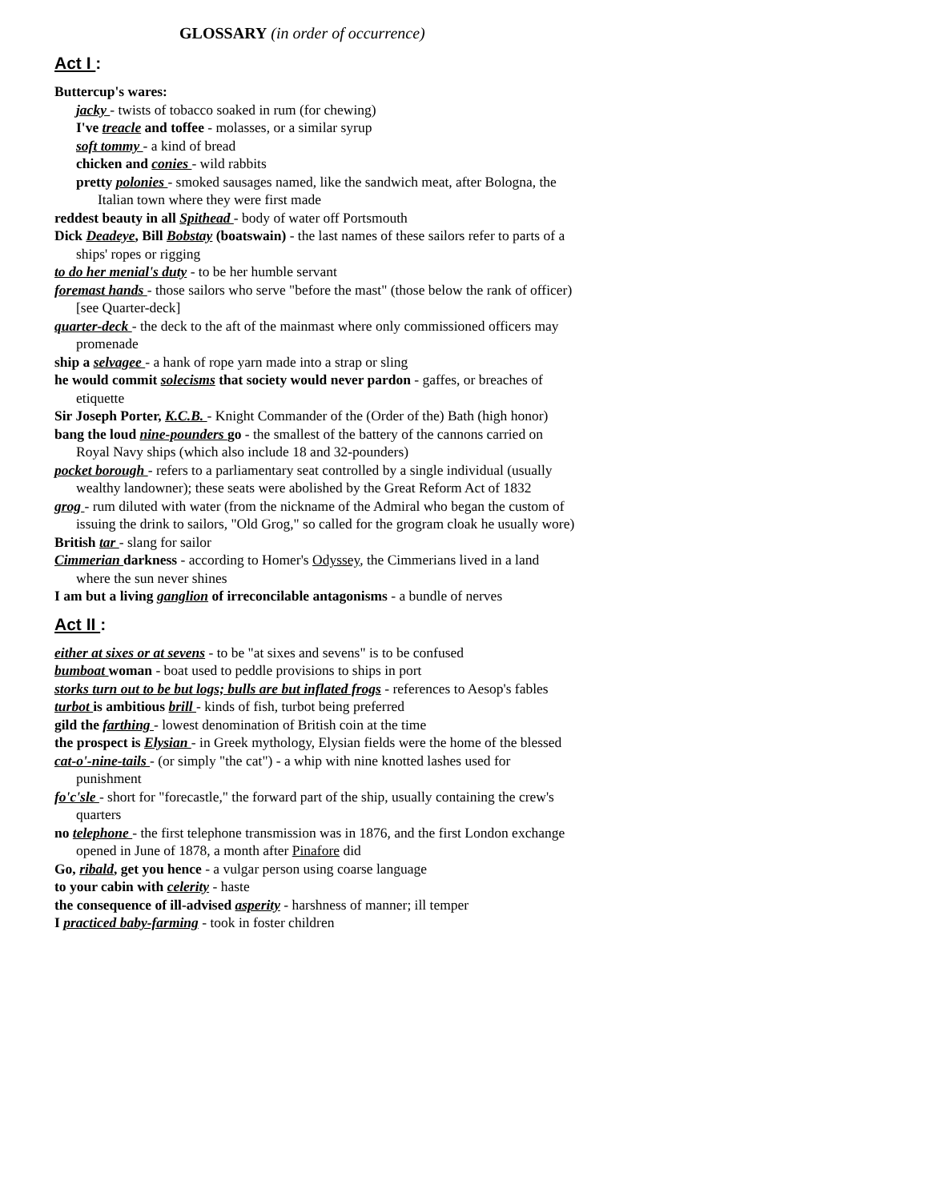GLOSSARY (in order of occurrence)
Act I :
Buttercup's wares:
jacky - twists of tobacco soaked in rum (for chewing)
I've treacle and toffee - molasses, or a similar syrup
soft tommy - a kind of bread
chicken and conies - wild rabbits
pretty polonies - smoked sausages named, like the sandwich meat, after Bologna, the Italian town where they were first made
reddest beauty in all Spithead - body of water off Portsmouth
Dick Deadeye, Bill Bobstay (boatswain) - the last names of these sailors refer to parts of a ships' ropes or rigging
to do her menial's duty - to be her humble servant
foremast hands - those sailors who serve "before the mast" (those below the rank of officer) [see Quarter-deck]
quarter-deck - the deck to the aft of the mainmast where only commissioned officers may promenade
ship a selvagee - a hank of rope yarn made into a strap or sling
he would commit solecisms that society would never pardon - gaffes, or breaches of etiquette
Sir Joseph Porter, K.C.B. - Knight Commander of the (Order of the) Bath (high honor)
bang the loud nine-pounders go - the smallest of the battery of the cannons carried on Royal Navy ships (which also include 18 and 32-pounders)
pocket borough - refers to a parliamentary seat controlled by a single individual (usually wealthy landowner); these seats were abolished by the Great Reform Act of 1832
grog - rum diluted with water (from the nickname of the Admiral who began the custom of issuing the drink to sailors, "Old Grog," so called for the grogram cloak he usually wore)
British tar - slang for sailor
Cimmerian darkness - according to Homer's Odyssey, the Cimmerians lived in a land where the sun never shines
I am but a living ganglion of irreconcilable antagonisms - a bundle of nerves
Act II :
either at sixes or at sevens - to be "at sixes and sevens" is to be confused
bumboat woman - boat used to peddle provisions to ships in port
storks turn out to be but logs; bulls are but inflated frogs - references to Aesop's fables
turbot is ambitious brill - kinds of fish, turbot being preferred
gild the farthing - lowest denomination of British coin at the time
the prospect is Elysian - in Greek mythology, Elysian fields were the home of the blessed
cat-o'-nine-tails - (or simply "the cat") - a whip with nine knotted lashes used for punishment
fo'c'sle - short for "forecastle," the forward part of the ship, usually containing the crew's quarters
no telephone - the first telephone transmission was in 1876, and the first London exchange opened in June of 1878, a month after Pinafore did
Go, ribald, get you hence - a vulgar person using coarse language
to your cabin with celerity - haste
the consequence of ill-advised asperity - harshness of manner; ill temper
I practiced baby-farming - took in foster children